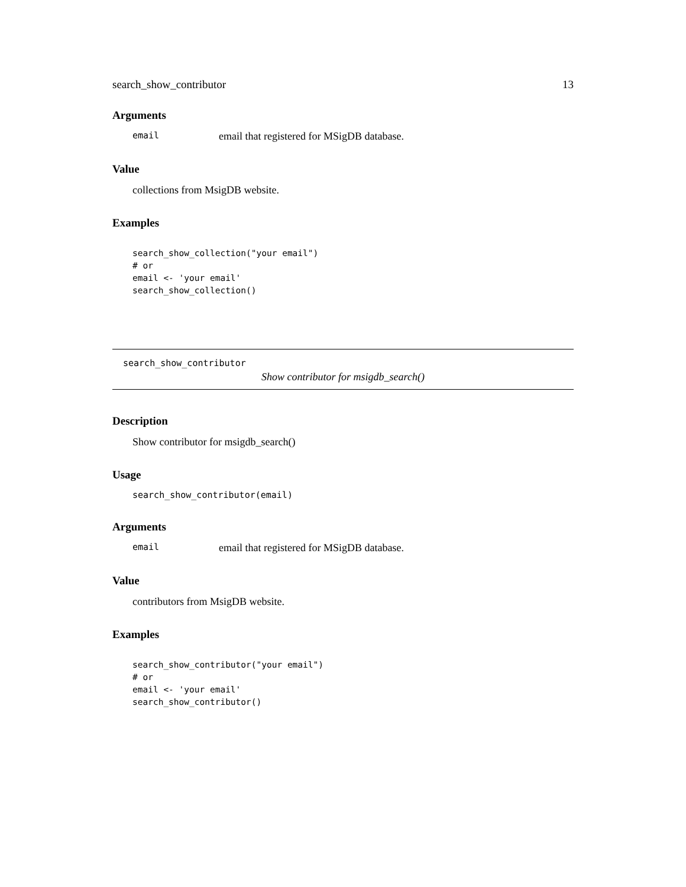search_show_contributor 13
Arguments
email email that registered for MSigDB database.
Value
collections from MsigDB website.
Examples
search_show_collection("your email")
# or
email <- 'your email'
search_show_collection()
search_show_contributor
Show contributor for msigdb_search()
Description
Show contributor for msigdb_search()
Usage
search_show_contributor(email)
Arguments
email email that registered for MSigDB database.
Value
contributors from MsigDB website.
Examples
search_show_contributor("your email")
# or
email <- 'your email'
search_show_contributor()